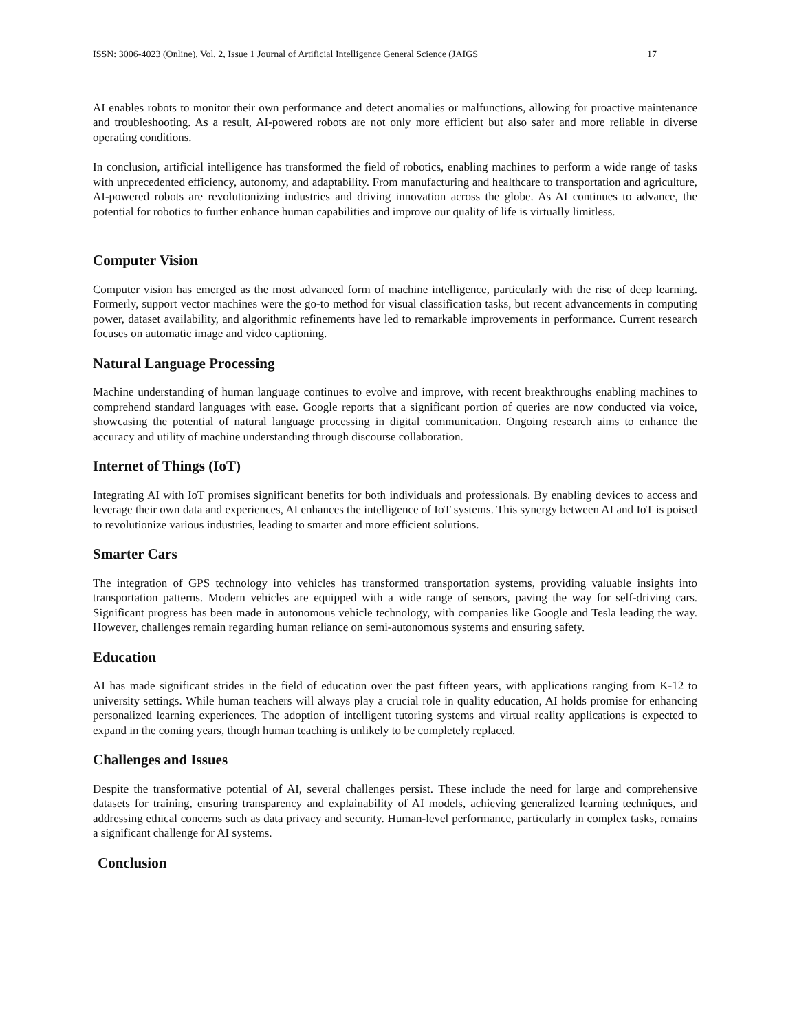ISSN: 3006-4023 (Online), Vol. 2, Issue 1 Journal of Artificial Intelligence General Science (JAIGS 17
AI enables robots to monitor their own performance and detect anomalies or malfunctions, allowing for proactive maintenance and troubleshooting. As a result, AI-powered robots are not only more efficient but also safer and more reliable in diverse operating conditions.
In conclusion, artificial intelligence has transformed the field of robotics, enabling machines to perform a wide range of tasks with unprecedented efficiency, autonomy, and adaptability. From manufacturing and healthcare to transportation and agriculture, AI-powered robots are revolutionizing industries and driving innovation across the globe. As AI continues to advance, the potential for robotics to further enhance human capabilities and improve our quality of life is virtually limitless.
Computer Vision
Computer vision has emerged as the most advanced form of machine intelligence, particularly with the rise of deep learning. Formerly, support vector machines were the go-to method for visual classification tasks, but recent advancements in computing power, dataset availability, and algorithmic refinements have led to remarkable improvements in performance. Current research focuses on automatic image and video captioning.
Natural Language Processing
Machine understanding of human language continues to evolve and improve, with recent breakthroughs enabling machines to comprehend standard languages with ease. Google reports that a significant portion of queries are now conducted via voice, showcasing the potential of natural language processing in digital communication. Ongoing research aims to enhance the accuracy and utility of machine understanding through discourse collaboration.
Internet of Things (IoT)
Integrating AI with IoT promises significant benefits for both individuals and professionals. By enabling devices to access and leverage their own data and experiences, AI enhances the intelligence of IoT systems. This synergy between AI and IoT is poised to revolutionize various industries, leading to smarter and more efficient solutions.
Smarter Cars
The integration of GPS technology into vehicles has transformed transportation systems, providing valuable insights into transportation patterns. Modern vehicles are equipped with a wide range of sensors, paving the way for self-driving cars. Significant progress has been made in autonomous vehicle technology, with companies like Google and Tesla leading the way. However, challenges remain regarding human reliance on semi-autonomous systems and ensuring safety.
Education
AI has made significant strides in the field of education over the past fifteen years, with applications ranging from K-12 to university settings. While human teachers will always play a crucial role in quality education, AI holds promise for enhancing personalized learning experiences. The adoption of intelligent tutoring systems and virtual reality applications is expected to expand in the coming years, though human teaching is unlikely to be completely replaced.
Challenges and Issues
Despite the transformative potential of AI, several challenges persist. These include the need for large and comprehensive datasets for training, ensuring transparency and explainability of AI models, achieving generalized learning techniques, and addressing ethical concerns such as data privacy and security. Human-level performance, particularly in complex tasks, remains a significant challenge for AI systems.
Conclusion